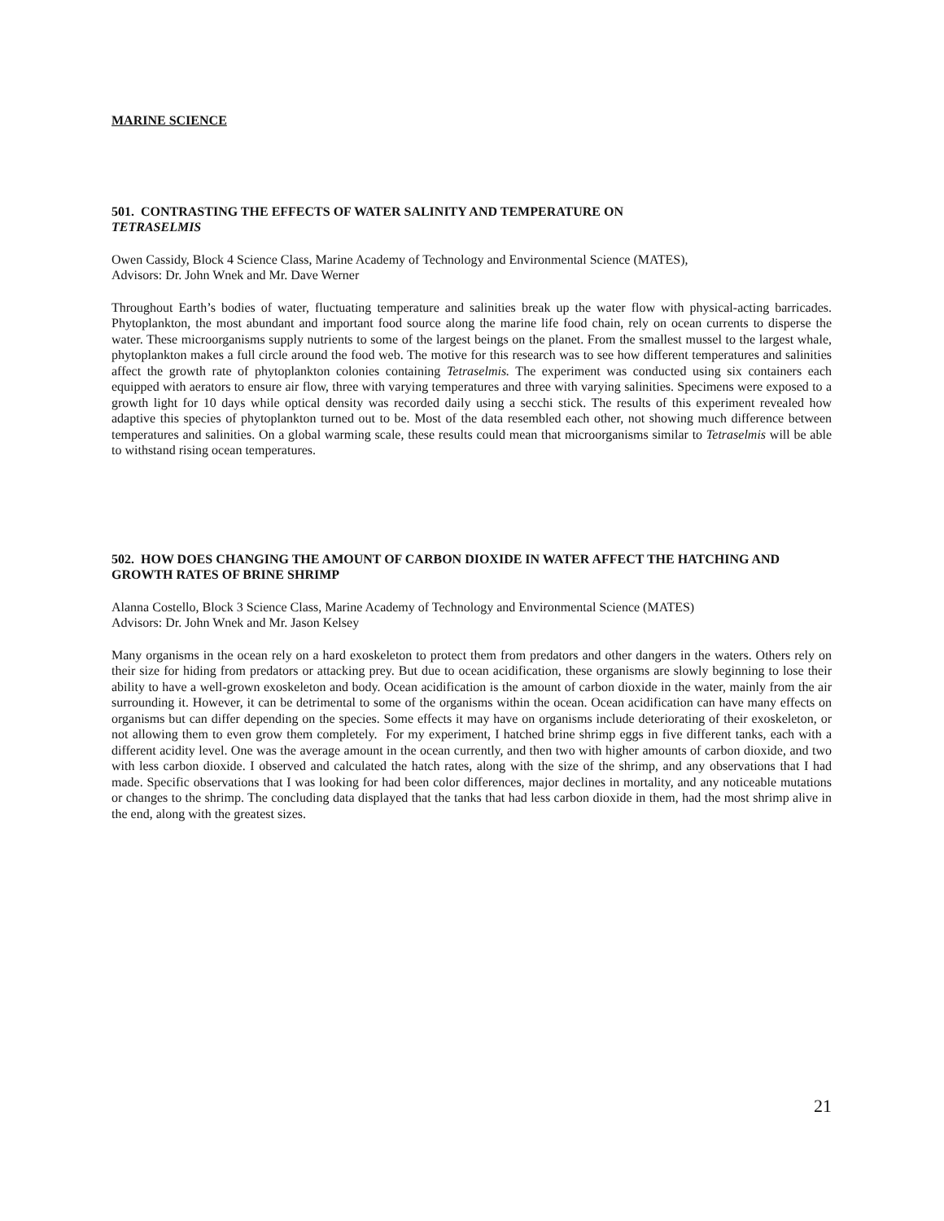MARINE SCIENCE
501. CONTRASTING THE EFFECTS OF WATER SALINITY AND TEMPERATURE ON
TETRASELMIS
Owen Cassidy, Block 4 Science Class, Marine Academy of Technology and Environmental Science (MATES),
Advisors: Dr. John Wnek and Mr. Dave Werner
Throughout Earth’s bodies of water, fluctuating temperature and salinities break up the water flow with physical-acting barricades. Phytoplankton, the most abundant and important food source along the marine life food chain, rely on ocean currents to disperse the water. These microorganisms supply nutrients to some of the largest beings on the planet. From the smallest mussel to the largest whale, phytoplankton makes a full circle around the food web. The motive for this research was to see how different temperatures and salinities affect the growth rate of phytoplankton colonies containing Tetraselmis. The experiment was conducted using six containers each equipped with aerators to ensure air flow, three with varying temperatures and three with varying salinities. Specimens were exposed to a growth light for 10 days while optical density was recorded daily using a secchi stick. The results of this experiment revealed how adaptive this species of phytoplankton turned out to be. Most of the data resembled each other, not showing much difference between temperatures and salinities. On a global warming scale, these results could mean that microorganisms similar to Tetraselmis will be able to withstand rising ocean temperatures.
502. HOW DOES CHANGING THE AMOUNT OF CARBON DIOXIDE IN WATER AFFECT THE HATCHING AND GROWTH RATES OF BRINE SHRIMP
Alanna Costello, Block 3 Science Class, Marine Academy of Technology and Environmental Science (MATES)
Advisors: Dr. John Wnek and Mr. Jason Kelsey
Many organisms in the ocean rely on a hard exoskeleton to protect them from predators and other dangers in the waters. Others rely on their size for hiding from predators or attacking prey. But due to ocean acidification, these organisms are slowly beginning to lose their ability to have a well-grown exoskeleton and body. Ocean acidification is the amount of carbon dioxide in the water, mainly from the air surrounding it. However, it can be detrimental to some of the organisms within the ocean. Ocean acidification can have many effects on organisms but can differ depending on the species. Some effects it may have on organisms include deteriorating of their exoskeleton, or not allowing them to even grow them completely. For my experiment, I hatched brine shrimp eggs in five different tanks, each with a different acidity level. One was the average amount in the ocean currently, and then two with higher amounts of carbon dioxide, and two with less carbon dioxide. I observed and calculated the hatch rates, along with the size of the shrimp, and any observations that I had made. Specific observations that I was looking for had been color differences, major declines in mortality, and any noticeable mutations or changes to the shrimp. The concluding data displayed that the tanks that had less carbon dioxide in them, had the most shrimp alive in the end, along with the greatest sizes.
21